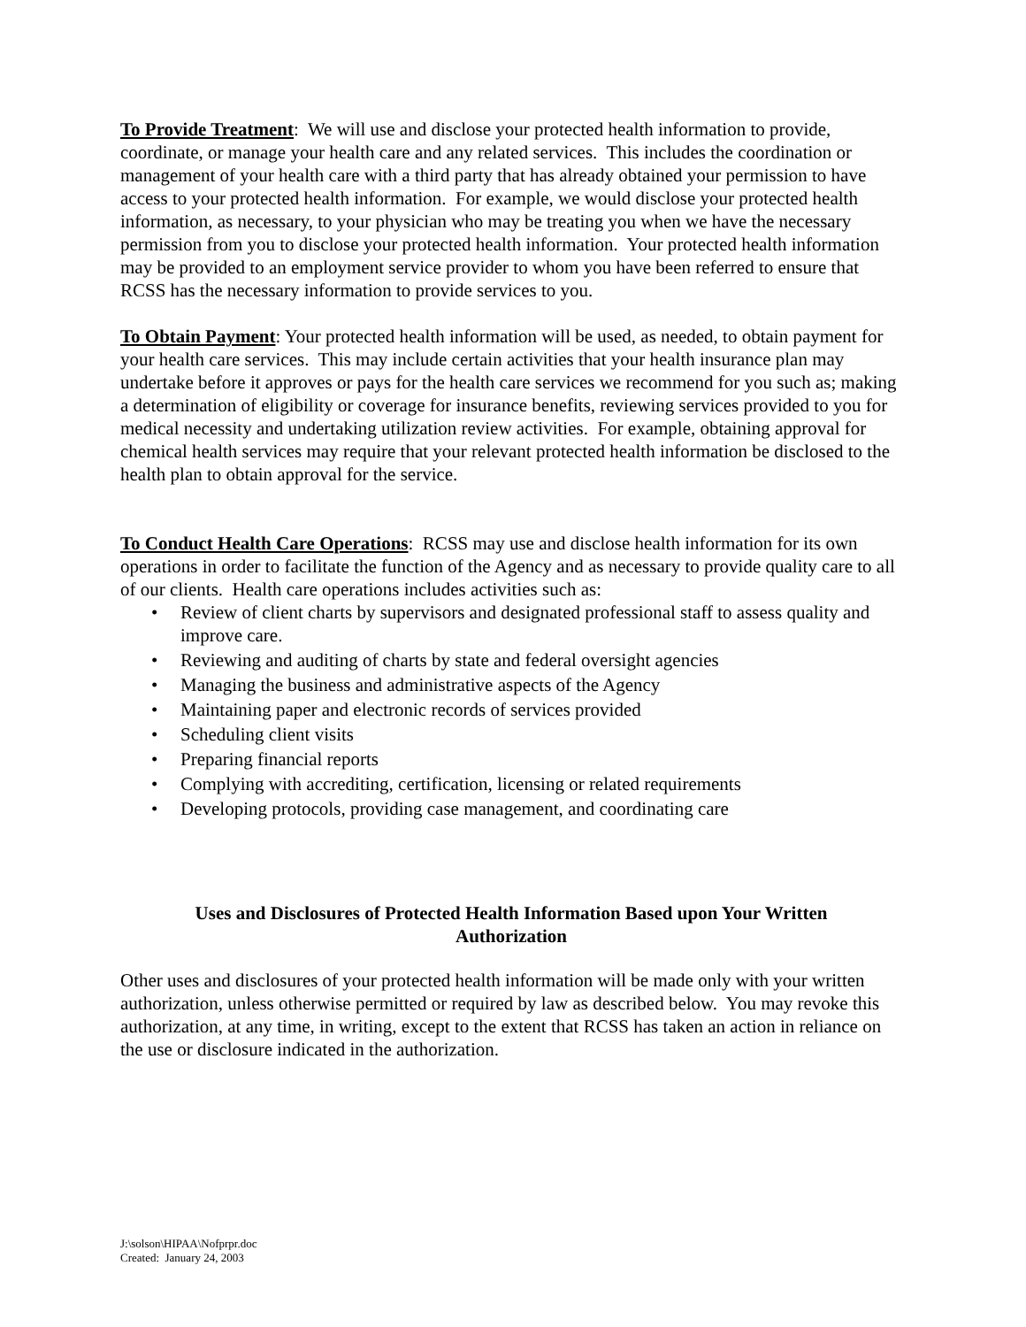To Provide Treatment: We will use and disclose your protected health information to provide, coordinate, or manage your health care and any related services. This includes the coordination or management of your health care with a third party that has already obtained your permission to have access to your protected health information. For example, we would disclose your protected health information, as necessary, to your physician who may be treating you when we have the necessary permission from you to disclose your protected health information. Your protected health information may be provided to an employment service provider to whom you have been referred to ensure that RCSS has the necessary information to provide services to you.
To Obtain Payment: Your protected health information will be used, as needed, to obtain payment for your health care services. This may include certain activities that your health insurance plan may undertake before it approves or pays for the health care services we recommend for you such as; making a determination of eligibility or coverage for insurance benefits, reviewing services provided to you for medical necessity and undertaking utilization review activities. For example, obtaining approval for chemical health services may require that your relevant protected health information be disclosed to the health plan to obtain approval for the service.
To Conduct Health Care Operations: RCSS may use and disclose health information for its own operations in order to facilitate the function of the Agency and as necessary to provide quality care to all of our clients. Health care operations includes activities such as:
• Review of client charts by supervisors and designated professional staff to assess quality and improve care.
• Reviewing and auditing of charts by state and federal oversight agencies
• Managing the business and administrative aspects of the Agency
• Maintaining paper and electronic records of services provided
• Scheduling client visits
• Preparing financial reports
• Complying with accrediting, certification, licensing or related requirements
• Developing protocols, providing case management, and coordinating care
Uses and Disclosures of Protected Health Information Based upon Your Written Authorization
Other uses and disclosures of your protected health information will be made only with your written authorization, unless otherwise permitted or required by law as described below. You may revoke this authorization, at any time, in writing, except to the extent that RCSS has taken an action in reliance on the use or disclosure indicated in the authorization.
J:\solson\HIPAA\Nofprpr.doc
Created: January 24, 2003